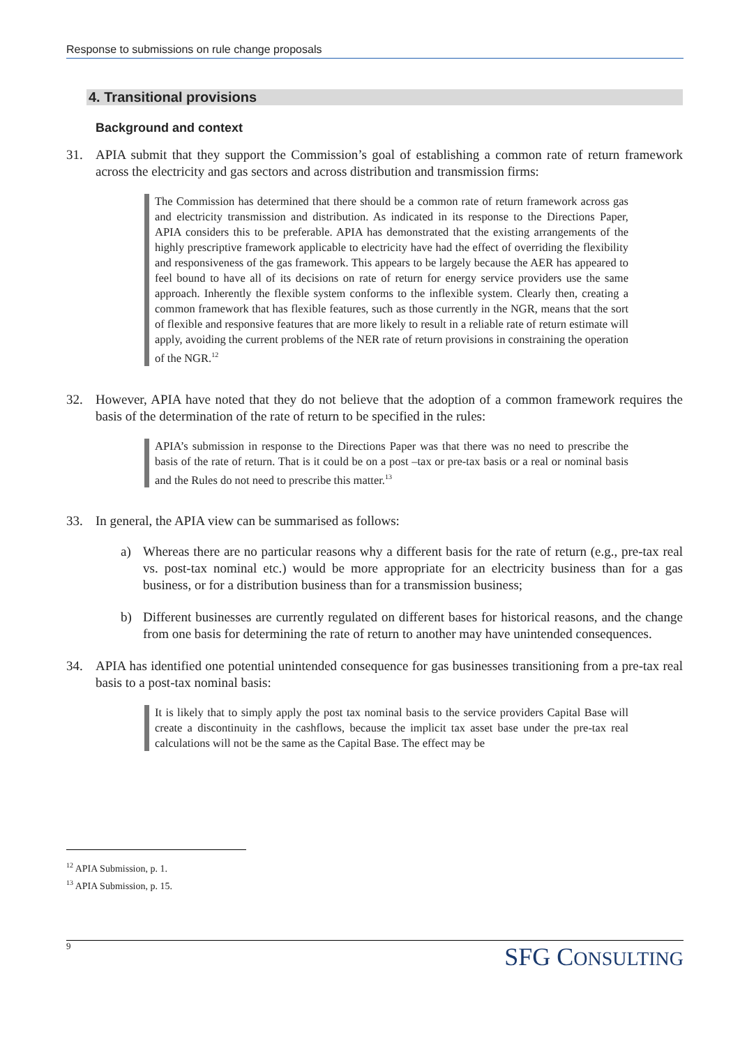Response to submissions on rule change proposals
4. Transitional provisions
Background and context
31. APIA submit that they support the Commission’s goal of establishing a common rate of return framework across the electricity and gas sectors and across distribution and transmission firms:
The Commission has determined that there should be a common rate of return framework across gas and electricity transmission and distribution. As indicated in its response to the Directions Paper, APIA considers this to be preferable. APIA has demonstrated that the existing arrangements of the highly prescriptive framework applicable to electricity have had the effect of overriding the flexibility and responsiveness of the gas framework. This appears to be largely because the AER has appeared to feel bound to have all of its decisions on rate of return for energy service providers use the same approach. Inherently the flexible system conforms to the inflexible system. Clearly then, creating a common framework that has flexible features, such as those currently in the NGR, means that the sort of flexible and responsive features that are more likely to result in a reliable rate of return estimate will apply, avoiding the current problems of the NER rate of return provisions in constraining the operation of the NGR.<sup>12</sup>
32. However, APIA have noted that they do not believe that the adoption of a common framework requires the basis of the determination of the rate of return to be specified in the rules:
APIA’s submission in response to the Directions Paper was that there was no need to prescribe the basis of the rate of return. That is it could be on a post –tax or pre-tax basis or a real or nominal basis and the Rules do not need to prescribe this matter.<sup>13</sup>
33. In general, the APIA view can be summarised as follows:
a) Whereas there are no particular reasons why a different basis for the rate of return (e.g., pre-tax real vs. post-tax nominal etc.) would be more appropriate for an electricity business than for a gas business, or for a distribution business than for a transmission business;
b) Different businesses are currently regulated on different bases for historical reasons, and the change from one basis for determining the rate of return to another may have unintended consequences.
34. APIA has identified one potential unintended consequence for gas businesses transitioning from a pre-tax real basis to a post-tax nominal basis:
It is likely that to simply apply the post tax nominal basis to the service providers Capital Base will create a discontinuity in the cashflows, because the implicit tax asset base under the pre-tax real calculations will not be the same as the Capital Base. The effect may be
<sup>12</sup> APIA Submission, p. 1.
<sup>13</sup> APIA Submission, p. 15.
9
SFG CONSULTING